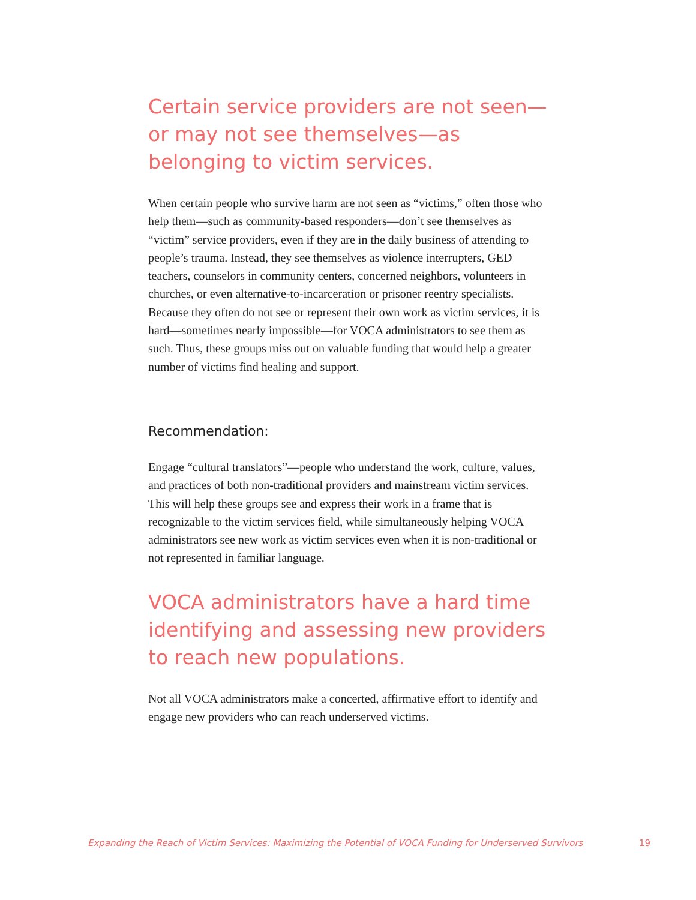Certain service providers are not seen—or may not see themselves—as belonging to victim services.
When certain people who survive harm are not seen as “victims,” often those who help them—such as community-based responders—don’t see themselves as “victim” service providers, even if they are in the daily business of attending to people’s trauma. Instead, they see themselves as violence interrupters, GED teachers, counselors in community centers, concerned neighbors, volunteers in churches, or even alternative-to-incarceration or prisoner reentry specialists. Because they often do not see or represent their own work as victim services, it is hard—sometimes nearly impossible—for VOCA administrators to see them as such. Thus, these groups miss out on valuable funding that would help a greater number of victims find healing and support.
Recommendation:
Engage “cultural translators”—people who understand the work, culture, values, and practices of both non-traditional providers and mainstream victim services. This will help these groups see and express their work in a frame that is recognizable to the victim services field, while simultaneously helping VOCA administrators see new work as victim services even when it is non-traditional or not represented in familiar language.
VOCA administrators have a hard time identifying and assessing new providers to reach new populations.
Not all VOCA administrators make a concerted, affirmative effort to identify and engage new providers who can reach underserved victims.
Expanding the Reach of Victim Services: Maximizing the Potential of VOCA Funding for Underserved Survivors 19